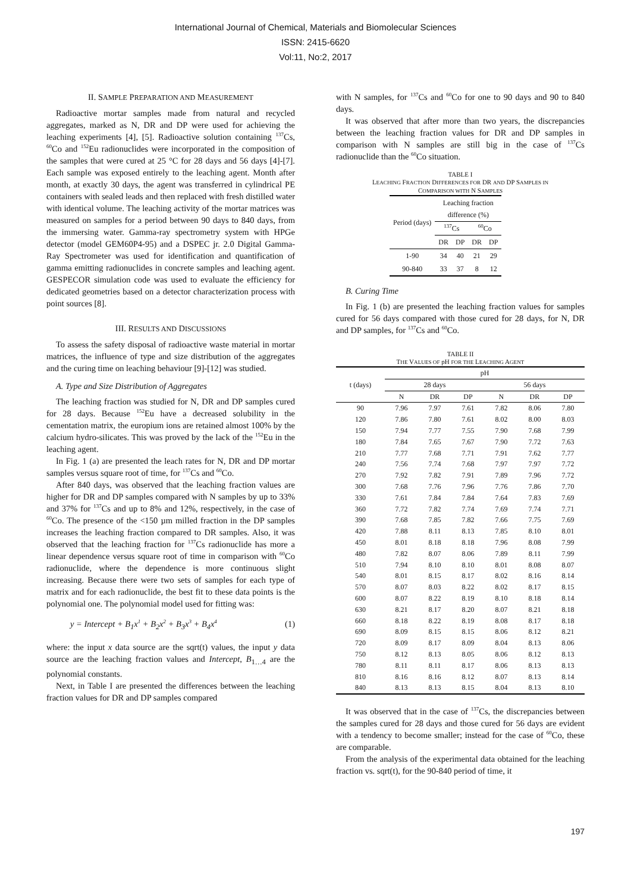International Journal of Chemical, Materials and Biomolecular Sciences
ISSN: 2415-6620
Vol:11, No:2, 2017
II. SAMPLE PREPARATION AND MEASUREMENT
Radioactive mortar samples made from natural and recycled aggregates, marked as N, DR and DP were used for achieving the leaching experiments [4], [5]. Radioactive solution containing <sup>137</sup>Cs, <sup>60</sup>Co and <sup>152</sup>Eu radionuclides were incorporated in the composition of the samples that were cured at 25 °C for 28 days and 56 days [4]-[7]. Each sample was exposed entirely to the leaching agent. Month after month, at exactly 30 days, the agent was transferred in cylindrical PE containers with sealed leads and then replaced with fresh distilled water with identical volume. The leaching activity of the mortar matrices was measured on samples for a period between 90 days to 840 days, from the immersing water. Gamma-ray spectrometry system with HPGe detector (model GEM60P4-95) and a DSPEC jr. 2.0 Digital Gamma-Ray Spectrometer was used for identification and quantification of gamma emitting radionuclides in concrete samples and leaching agent. GESPECOR simulation code was used to evaluate the efficiency for dedicated geometries based on a detector characterization process with point sources [8].
III. RESULTS AND DISCUSSIONS
To assess the safety disposal of radioactive waste material in mortar matrices, the influence of type and size distribution of the aggregates and the curing time on leaching behaviour [9]-[12] was studied.
A. Type and Size Distribution of Aggregates
The leaching fraction was studied for N, DR and DP samples cured for 28 days. Because <sup>152</sup>Eu have a decreased solubility in the cementation matrix, the europium ions are retained almost 100% by the calcium hydro-silicates. This was proved by the lack of the <sup>152</sup>Eu in the leaching agent.
In Fig. 1 (a) are presented the leach rates for N, DR and DP mortar samples versus square root of time, for <sup>137</sup>Cs and <sup>60</sup>Co.
After 840 days, was observed that the leaching fraction values are higher for DR and DP samples compared with N samples by up to 33% and 37% for <sup>137</sup>Cs and up to 8% and 12%, respectively, in the case of <sup>60</sup>Co. The presence of the <150 µm milled fraction in the DP samples increases the leaching fraction compared to DR samples. Also, it was observed that the leaching fraction for <sup>137</sup>Cs radionuclide has more a linear dependence versus square root of time in comparison with <sup>60</sup>Co radionuclide, where the dependence is more continuous slight increasing. Because there were two sets of samples for each type of matrix and for each radionuclide, the best fit to these data points is the polynomial one. The polynomial model used for fitting was:
y = Intercept + B<sub>1</sub>x<sup>1</sup> + B<sub>2</sub>x<sup>2</sup> + B<sub>3</sub>x<sup>3</sup> + B<sub>4</sub>x<sup>4</sup> (1)
where: the input x data source are the sqrt(t) values, the input y data source are the leaching fraction values and Intercept, B<sub>1…4</sub> are the polynomial constants.
Next, in Table I are presented the differences between the leaching fraction values for DR and DP samples compared
with N samples, for <sup>137</sup>Cs and <sup>60</sup>Co for one to 90 days and 90 to 840 days.
It was observed that after more than two years, the discrepancies between the leaching fraction values for DR and DP samples in comparison with N samples are still big in the case of <sup>137</sup>Cs radionuclide than the <sup>60</sup>Co situation.
TABLE I
LEACHING FRACTION DIFFERENCES FOR DR AND DP SAMPLES IN
COMPARISON WITH N SAMPLES
| Period (days) | Leaching fraction difference (%) | | | |
| --- | --- | --- | --- | --- |
| | <sup>137</sup>Cs | | <sup>60</sup>Co | |
| | DR | DP | DR | DP |
| 1-90 | 34 | 40 | 21 | 29 |
| 90-840 | 33 | 37 | 8 | 12 |
B. Curing Time
In Fig. 1 (b) are presented the leaching fraction values for samples cured for 56 days compared with those cured for 28 days, for N, DR and DP samples, for <sup>137</sup>Cs and <sup>60</sup>Co.
TABLE II
THE VALUES OF pH FOR THE LEACHING AGENT
| t (days) | pH | | | | | |
| --- | --- | --- | --- | --- | --- | --- |
| | 28 days | | | 56 days | | |
| | N | DR | DP | N | DR | DP |
| 90 | 7.96 | 7.97 | 7.61 | 7.82 | 8.06 | 7.80 |
| 120 | 7.86 | 7.80 | 7.61 | 8.02 | 8.00 | 8.03 |
| 150 | 7.94 | 7.77 | 7.55 | 7.90 | 7.68 | 7.99 |
| 180 | 7.84 | 7.65 | 7.67 | 7.90 | 7.72 | 7.63 |
| 210 | 7.77 | 7.68 | 7.71 | 7.91 | 7.62 | 7.77 |
| 240 | 7.56 | 7.74 | 7.68 | 7.97 | 7.97 | 7.72 |
| 270 | 7.92 | 7.82 | 7.91 | 7.89 | 7.96 | 7.72 |
| 300 | 7.68 | 7.76 | 7.96 | 7.76 | 7.86 | 7.70 |
| 330 | 7.61 | 7.84 | 7.84 | 7.64 | 7.83 | 7.69 |
| 360 | 7.72 | 7.82 | 7.74 | 7.69 | 7.74 | 7.71 |
| 390 | 7.68 | 7.85 | 7.82 | 7.66 | 7.75 | 7.69 |
| 420 | 7.88 | 8.11 | 8.13 | 7.85 | 8.10 | 8.01 |
| 450 | 8.01 | 8.18 | 8.18 | 7.96 | 8.08 | 7.99 |
| 480 | 7.82 | 8.07 | 8.06 | 7.89 | 8.11 | 7.99 |
| 510 | 7.94 | 8.10 | 8.10 | 8.01 | 8.08 | 8.07 |
| 540 | 8.01 | 8.15 | 8.17 | 8.02 | 8.16 | 8.14 |
| 570 | 8.07 | 8.03 | 8.22 | 8.02 | 8.17 | 8.15 |
| 600 | 8.07 | 8.22 | 8.19 | 8.10 | 8.18 | 8.14 |
| 630 | 8.21 | 8.17 | 8.20 | 8.07 | 8.21 | 8.18 |
| 660 | 8.18 | 8.22 | 8.19 | 8.08 | 8.17 | 8.18 |
| 690 | 8.09 | 8.15 | 8.15 | 8.06 | 8.12 | 8.21 |
| 720 | 8.09 | 8.17 | 8.09 | 8.04 | 8.13 | 8.06 |
| 750 | 8.12 | 8.13 | 8.05 | 8.06 | 8.12 | 8.13 |
| 780 | 8.11 | 8.11 | 8.17 | 8.06 | 8.13 | 8.13 |
| 810 | 8.16 | 8.16 | 8.12 | 8.07 | 8.13 | 8.14 |
| 840 | 8.13 | 8.13 | 8.15 | 8.04 | 8.13 | 8.10 |
It was observed that in the case of <sup>137</sup>Cs, the discrepancies between the samples cured for 28 days and those cured for 56 days are evident with a tendency to become smaller; instead for the case of <sup>60</sup>Co, these are comparable.
From the analysis of the experimental data obtained for the leaching fraction vs. sqrt(t), for the 90-840 period of time, it
197